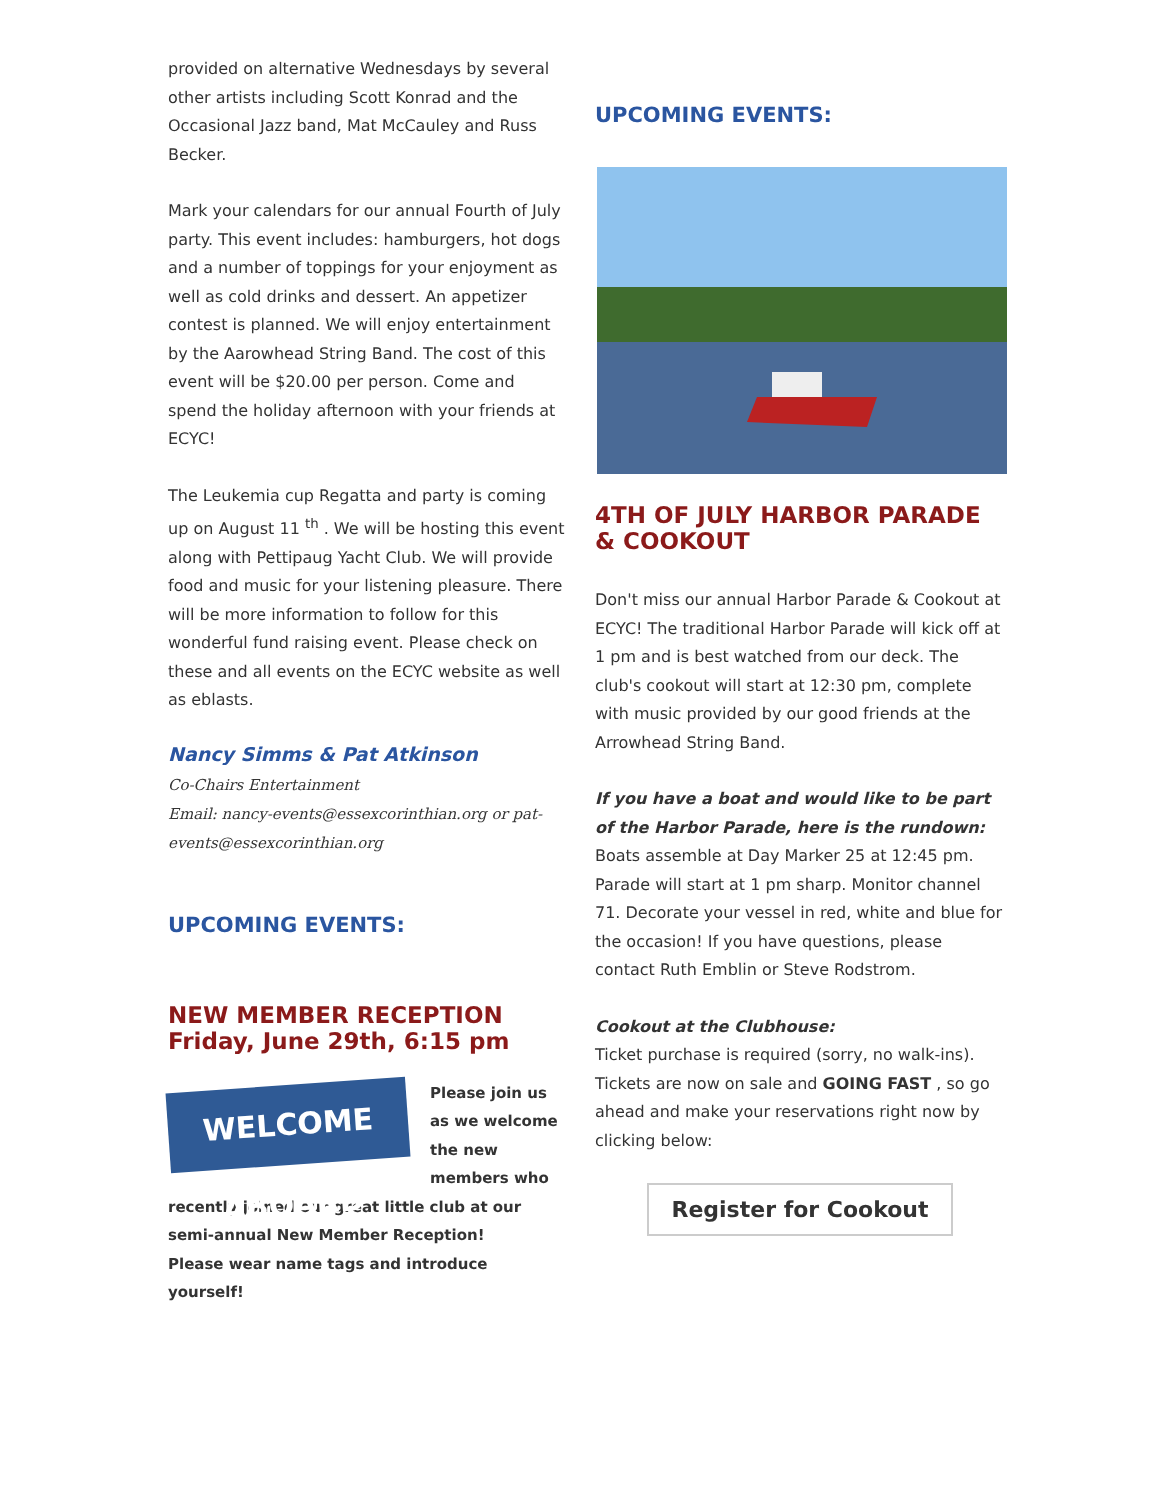provided on alternative Wednesdays by several other artists including Scott Konrad and the Occasional Jazz band, Mat McCauley and Russ Becker.
Mark your calendars for our annual Fourth of July party. This event includes: hamburgers, hot dogs and a number of toppings for your enjoyment as well as cold drinks and dessert. An appetizer contest is planned. We will enjoy entertainment by the Aarowhead String Band. The cost of this event will be $20.00 per person. Come and spend the holiday afternoon with your friends at ECYC!
The Leukemia cup Regatta and party is coming up on August 11 <sup>th</sup> . We will be hosting this event along with Pettipaug Yacht Club. We will provide food and music for your listening pleasure. There will be more information to follow for this wonderful fund raising event. Please check on these and all events on the ECYC website as well as eblasts.
Nancy Simms & Pat Atkinson
Co-Chairs Entertainment
Email: nancy-events@essexcorinthian.org or pat-events@essexcorinthian.org
UPCOMING EVENTS:
NEW MEMBER RECEPTION
Friday, June 29th, 6:15 pm
WELCOME ABOARD
Please join us as we welcome the new members who recently joined our great little club at our semi-annual New Member Reception!
Please wear name tags and introduce yourself!
UPCOMING EVENTS:
4TH OF JULY HARBOR PARADE & COOKOUT
Don't miss our annual Harbor Parade & Cookout at ECYC! The traditional Harbor Parade will kick off at 1 pm and is best watched from our deck. The club's cookout will start at 12:30 pm, complete with music provided by our good friends at the Arrowhead String Band.
If you have a boat and would like to be part of the Harbor Parade, here is the rundown:
Boats assemble at Day Marker 25 at 12:45 pm. Parade will start at 1 pm sharp. Monitor channel 71. Decorate your vessel in red, white and blue for the occasion! If you have questions, please contact Ruth Emblin or Steve Rodstrom.
Cookout at the Clubhouse:
Ticket purchase is required (sorry, no walk-ins). Tickets are now on sale and GOING FAST , so go ahead and make your reservations right now by clicking below:
Register for Cookout